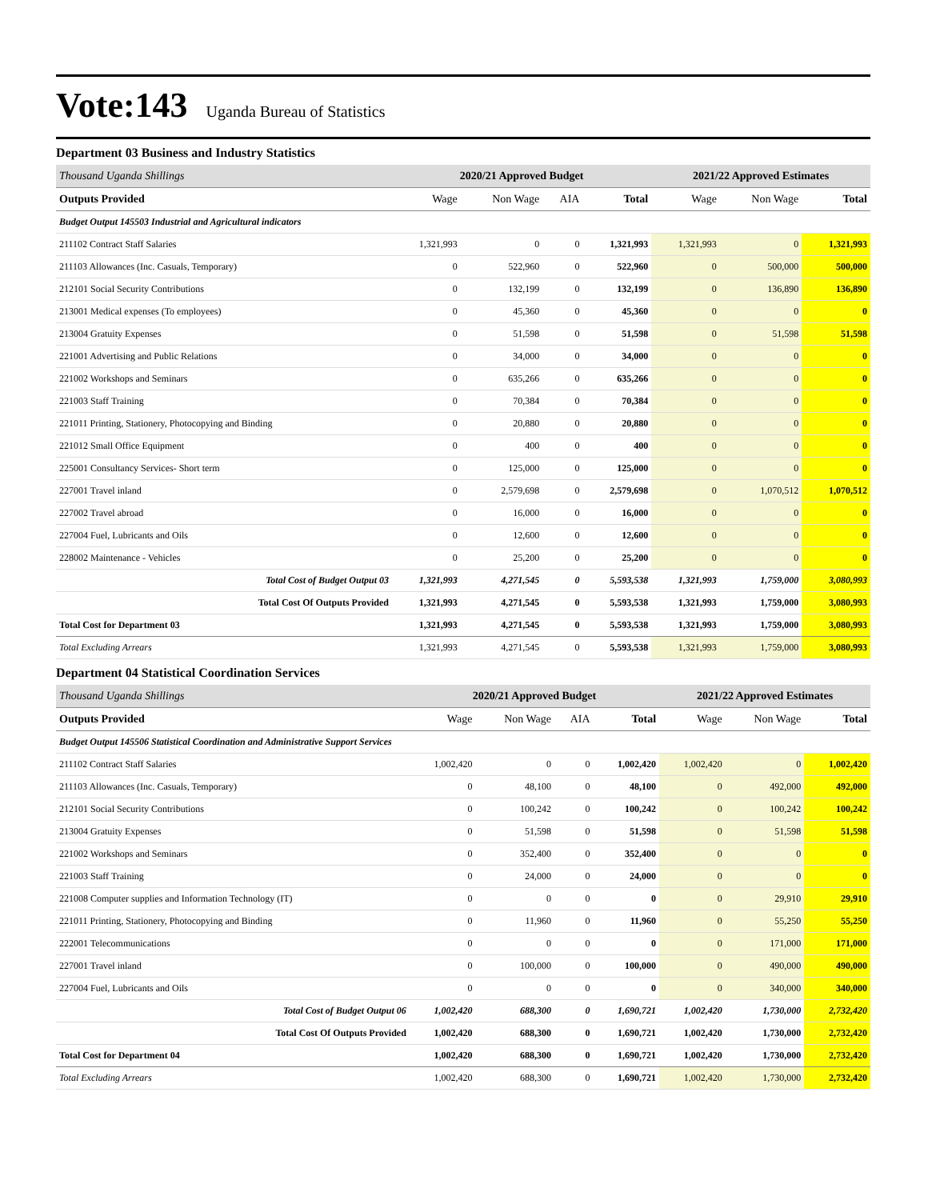Vote:143 Uganda Bureau of Statistics
Department 03 Business and Industry Statistics
| Thousand Uganda Shillings | 2020/21 Approved Budget | | | | 2021/22 Approved Estimates | | |
| Outputs Provided | Wage | Non Wage | AIA | Total | Wage | Non Wage | Total |
| Budget Output 145503 Industrial and Agricultural indicators | | | | | | | |
| 211102 Contract Staff Salaries | 1,321,993 | 0 | 0 | 1,321,993 | 1,321,993 | 0 | 1,321,993 |
| 211103 Allowances (Inc. Casuals, Temporary) | 0 | 522,960 | 0 | 522,960 | 0 | 500,000 | 500,000 |
| 212101 Social Security Contributions | 0 | 132,199 | 0 | 132,199 | 0 | 136,890 | 136,890 |
| 213001 Medical expenses (To employees) | 0 | 45,360 | 0 | 45,360 | 0 | 0 | 0 |
| 213004 Gratuity Expenses | 0 | 51,598 | 0 | 51,598 | 0 | 51,598 | 51,598 |
| 221001 Advertising and Public Relations | 0 | 34,000 | 0 | 34,000 | 0 | 0 | 0 |
| 221002 Workshops and Seminars | 0 | 635,266 | 0 | 635,266 | 0 | 0 | 0 |
| 221003 Staff Training | 0 | 70,384 | 0 | 70,384 | 0 | 0 | 0 |
| 221011 Printing, Stationery, Photocopying and Binding | 0 | 20,880 | 0 | 20,880 | 0 | 0 | 0 |
| 221012 Small Office Equipment | 0 | 400 | 0 | 400 | 0 | 0 | 0 |
| 225001 Consultancy Services- Short term | 0 | 125,000 | 0 | 125,000 | 0 | 0 | 0 |
| 227001 Travel inland | 0 | 2,579,698 | 0 | 2,579,698 | 0 | 1,070,512 | 1,070,512 |
| 227002 Travel abroad | 0 | 16,000 | 0 | 16,000 | 0 | 0 | 0 |
| 227004 Fuel, Lubricants and Oils | 0 | 12,600 | 0 | 12,600 | 0 | 0 | 0 |
| 228002 Maintenance - Vehicles | 0 | 25,200 | 0 | 25,200 | 0 | 0 | 0 |
| Total Cost of Budget Output 03 | 1,321,993 | 4,271,545 | 0 | 5,593,538 | 1,321,993 | 1,759,000 | 3,080,993 |
| Total Cost Of Outputs Provided | 1,321,993 | 4,271,545 | 0 | 5,593,538 | 1,321,993 | 1,759,000 | 3,080,993 |
| Total Cost for Department 03 | 1,321,993 | 4,271,545 | 0 | 5,593,538 | 1,321,993 | 1,759,000 | 3,080,993 |
| Total Excluding Arrears | 1,321,993 | 4,271,545 | 0 | 5,593,538 | 1,321,993 | 1,759,000 | 3,080,993 |
Department 04 Statistical Coordination Services
| Thousand Uganda Shillings | 2020/21 Approved Budget | | | | 2021/22 Approved Estimates | | |
| Outputs Provided | Wage | Non Wage | AIA | Total | Wage | Non Wage | Total |
| Budget Output 145506 Statistical Coordination and Administrative Support Services | | | | | | | |
| 211102 Contract Staff Salaries | 1,002,420 | 0 | 0 | 1,002,420 | 1,002,420 | 0 | 1,002,420 |
| 211103 Allowances (Inc. Casuals, Temporary) | 0 | 48,100 | 0 | 48,100 | 0 | 492,000 | 492,000 |
| 212101 Social Security Contributions | 0 | 100,242 | 0 | 100,242 | 0 | 100,242 | 100,242 |
| 213004 Gratuity Expenses | 0 | 51,598 | 0 | 51,598 | 0 | 51,598 | 51,598 |
| 221002 Workshops and Seminars | 0 | 352,400 | 0 | 352,400 | 0 | 0 | 0 |
| 221003 Staff Training | 0 | 24,000 | 0 | 24,000 | 0 | 0 | 0 |
| 221008 Computer supplies and Information Technology (IT) | 0 | 0 | 0 | 0 | 0 | 29,910 | 29,910 |
| 221011 Printing, Stationery, Photocopying and Binding | 0 | 11,960 | 0 | 11,960 | 0 | 55,250 | 55,250 |
| 222001 Telecommunications | 0 | 0 | 0 | 0 | 0 | 171,000 | 171,000 |
| 227001 Travel inland | 0 | 100,000 | 0 | 100,000 | 0 | 490,000 | 490,000 |
| 227004 Fuel, Lubricants and Oils | 0 | 0 | 0 | 0 | 0 | 340,000 | 340,000 |
| Total Cost of Budget Output 06 | 1,002,420 | 688,300 | 0 | 1,690,721 | 1,002,420 | 1,730,000 | 2,732,420 |
| Total Cost Of Outputs Provided | 1,002,420 | 688,300 | 0 | 1,690,721 | 1,002,420 | 1,730,000 | 2,732,420 |
| Total Cost for Department 04 | 1,002,420 | 688,300 | 0 | 1,690,721 | 1,002,420 | 1,730,000 | 2,732,420 |
| Total Excluding Arrears | 1,002,420 | 688,300 | 0 | 1,690,721 | 1,002,420 | 1,730,000 | 2,732,420 |